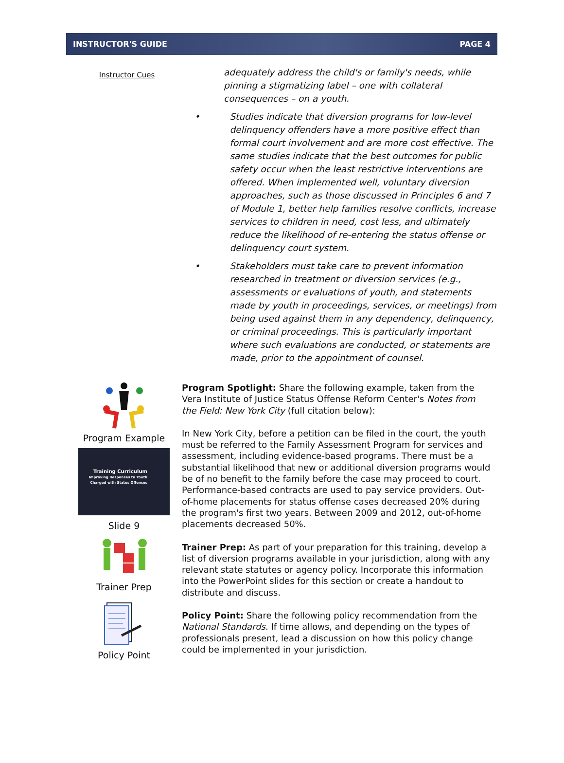INSTRUCTOR'S GUIDE PAGE 4
Instructor Cues
adequately address the child's or family's needs, while pinning a stigmatizing label – one with collateral consequences – on a youth.
• Studies indicate that diversion programs for low-level delinquency offenders have a more positive effect than formal court involvement and are more cost effective. The same studies indicate that the best outcomes for public safety occur when the least restrictive interventions are offered. When implemented well, voluntary diversion approaches, such as those discussed in Principles 6 and 7 of Module 1, better help families resolve conflicts, increase services to children in need, cost less, and ultimately reduce the likelihood of re-entering the status offense or delinquency court system.
• Stakeholders must take care to prevent information researched in treatment or diversion services (e.g., assessments or evaluations of youth, and statements made by youth in proceedings, services, or meetings) from being used against them in any dependency, delinquency, or criminal proceedings. This is particularly important where such evaluations are conducted, or statements are made, prior to the appointment of counsel.
Program Example
Training Curriculum
Improving Responses to Youth Charged with Status Offenses
Slide 9
Trainer Prep
Policy Point
Program Spotlight: Share the following example, taken from the Vera Institute of Justice Status Offense Reform Center's Notes from the Field: New York City (full citation below):
In New York City, before a petition can be filed in the court, the youth must be referred to the Family Assessment Program for services and assessment, including evidence-based programs. There must be a substantial likelihood that new or additional diversion programs would be of no benefit to the family before the case may proceed to court. Performance-based contracts are used to pay service providers. Out-of-home placements for status offense cases decreased 20% during the program's first two years. Between 2009 and 2012, out-of-home placements decreased 50%.
Trainer Prep: As part of your preparation for this training, develop a list of diversion programs available in your jurisdiction, along with any relevant state statutes or agency policy. Incorporate this information into the PowerPoint slides for this section or create a handout to distribute and discuss.
Policy Point: Share the following policy recommendation from the National Standards. If time allows, and depending on the types of professionals present, lead a discussion on how this policy change could be implemented in your jurisdiction.